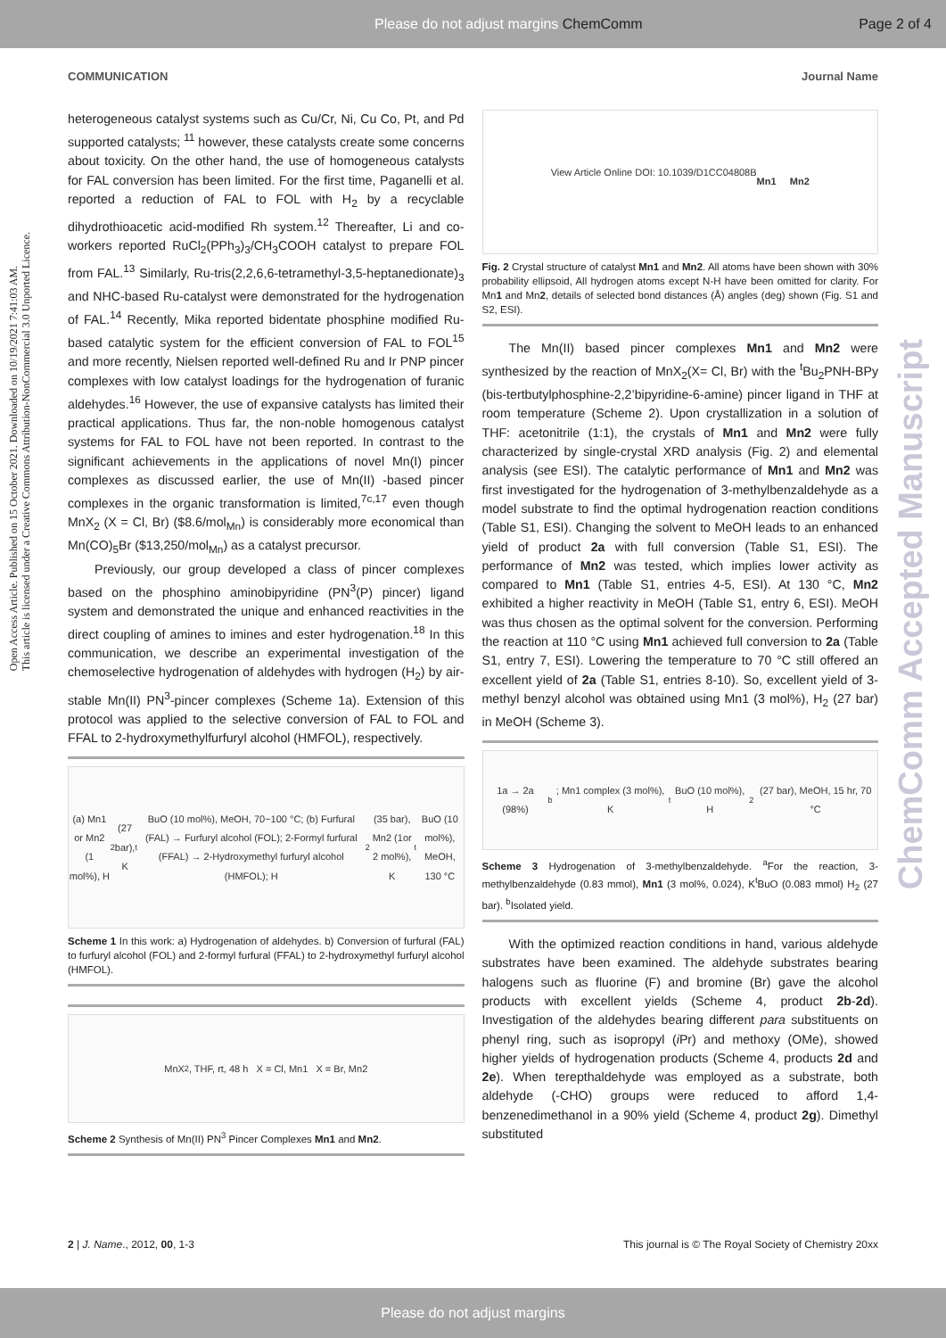Please do not adjust margins ChemComm Page 2 of 4
COMMUNICATION Journal Name
Open Access Article. Published on 15 October 2021. Downloaded on 10/19/2021 7:41:03 AM.
This article is licensed under a Creative Commons Attribution-NonCommercial 3.0 Unported Licence.
ChemComm Accepted Manuscript
heterogeneous catalyst systems such as Cu/Cr, Ni, Cu Co, Pt, and Pd supported catalysts; <sup>11</sup> however, these catalysts create some concerns about toxicity. On the other hand, the use of homogeneous catalysts for FAL conversion has been limited. For the first time, Paganelli et al. reported a reduction of FAL to FOL with H<sub>2</sub> by a recyclable dihydrothioacetic acid-modified Rh system.<sup>12</sup> Thereafter, Li and co-workers reported RuCl<sub>2</sub>(PPh<sub>3</sub>)<sub>3</sub>/CH<sub>3</sub>COOH catalyst to prepare FOL from FAL.<sup>13</sup> Similarly, Ru-tris(2,2,6,6-tetramethyl-3,5-heptanedionate)<sub>3</sub> and NHC-based Ru-catalyst were demonstrated for the hydrogenation of FAL.<sup>14</sup> Recently, Mika reported bidentate phosphine modified Ru-based catalytic system for the efficient conversion of FAL to FOL<sup>15</sup> and more recently, Nielsen reported well-defined Ru and Ir PNP pincer complexes with low catalyst loadings for the hydrogenation of furanic aldehydes.<sup>16</sup> However, the use of expansive catalysts has limited their practical applications. Thus far, the non-noble homogenous catalyst systems for FAL to FOL have not been reported. In contrast to the significant achievements in the applications of novel Mn(I) pincer complexes as discussed earlier, the use of Mn(II) -based pincer complexes in the organic transformation is limited,<sup>7c,17</sup> even though MnX<sub>2</sub> (X = Cl, Br) ($8.6/mol<sub>Mn</sub>) is considerably more economical than Mn(CO)<sub>5</sub>Br ($13,250/mol<sub>Mn</sub>) as a catalyst precursor.
Previously, our group developed a class of pincer complexes based on the phosphino aminobipyridine (PN<sup>3</sup>(P) pincer) ligand system and demonstrated the unique and enhanced reactivities in the direct coupling of amines to imines and ester hydrogenation.<sup>18</sup> In this communication, we describe an experimental investigation of the chemoselective hydrogenation of aldehydes with hydrogen (H<sub>2</sub>) by air-stable Mn(II) PN<sup>3</sup>-pincer complexes (Scheme 1a). Extension of this protocol was applied to the selective conversion of FAL to FOL and FFAL to 2-hydroxymethylfurfuryl alcohol (HMFOL), respectively.
(a) Mn1 or Mn2 (1 mol%), H<sub>2</sub> (27 bar), K<sup>t</sup>BuO (10 mol%), MeOH, 70~100 °C; (b) Furfural (FAL) → Furfuryl alcohol (FOL); 2-Formyl furfural (FFAL) → 2-Hydroxymethyl furfuryl alcohol (HMFOL); H<sub>2</sub> (35 bar), Mn2 (1or 2 mol%), K<sup>t</sup>BuO (10 mol%), MeOH, 130 °C
Scheme 1 In this work: a) Hydrogenation of aldehydes. b) Conversion of furfural (FAL) to furfuryl alcohol (FOL) and 2-formyl furfural (FFAL) to 2-hydroxymethyl furfuryl alcohol (HMFOL).
MnX<sub>2</sub>, THF, rt, 48 h X = Cl, Mn1 X = Br, Mn2
Scheme 2 Synthesis of Mn(II) PN<sup>3</sup> Pincer Complexes Mn1 and Mn2.
View Article Online DOI: 10.1039/D1CC04808B
Mn1 Mn2
Fig. 2 Crystal structure of catalyst Mn1 and Mn2. All atoms have been shown with 30% probability ellipsoid, All hydrogen atoms except N-H have been omitted for clarity. For Mn1 and Mn2, details of selected bond distances (Å) angles (deg) shown (Fig. S1 and S2, ESI).
The Mn(II) based pincer complexes Mn1 and Mn2 were synthesized by the reaction of MnX<sub>2</sub>(X= Cl, Br) with the <sup>t</sup>Bu<sub>2</sub>PNH-BPy (bis-tertbutylphosphine-2,2’bipyridine-6-amine) pincer ligand in THF at room temperature (Scheme 2). Upon crystallization in a solution of THF: acetonitrile (1:1), the crystals of Mn1 and Mn2 were fully characterized by single-crystal XRD analysis (Fig. 2) and elemental analysis (see ESI). The catalytic performance of Mn1 and Mn2 was first investigated for the hydrogenation of 3-methylbenzaldehyde as a model substrate to find the optimal hydrogenation reaction conditions (Table S1, ESI). Changing the solvent to MeOH leads to an enhanced yield of product 2a with full conversion (Table S1, ESI). The performance of Mn2 was tested, which implies lower activity as compared to Mn1 (Table S1, entries 4-5, ESI). At 130 °C, Mn2 exhibited a higher reactivity in MeOH (Table S1, entry 6, ESI). MeOH was thus chosen as the optimal solvent for the conversion. Performing the reaction at 110 °C using Mn1 achieved full conversion to 2a (Table S1, entry 7, ESI). Lowering the temperature to 70 °C still offered an excellent yield of 2a (Table S1, entries 8-10). So, excellent yield of 3-methyl benzyl alcohol was obtained using Mn1 (3 mol%), H<sub>2</sub> (27 bar) in MeOH (Scheme 3).
1a → 2a (98%)<sup>b</sup>; Mn1 complex (3 mol%), K<sup>t</sup>BuO (10 mol%), H<sub>2</sub> (27 bar), MeOH, 15 hr, 70 °C
Scheme 3 Hydrogenation of 3-methylbenzaldehyde. <sup>a</sup>For the reaction, 3-methylbenzaldehyde (0.83 mmol), Mn1 (3 mol%, 0.024), K<sup>t</sup>BuO (0.083 mmol) H<sub>2</sub> (27 bar). <sup>b</sup>Isolated yield.
With the optimized reaction conditions in hand, various aldehyde substrates have been examined. The aldehyde substrates bearing halogens such as fluorine (F) and bromine (Br) gave the alcohol products with excellent yields (Scheme 4, product 2b-2d). Investigation of the aldehydes bearing different para substituents on phenyl ring, such as isopropyl (i Pr) and methoxy (OMe), showed higher yields of hydrogenation products (Scheme 4, products 2d and 2e). When terepthaldehyde was employed as a substrate, both aldehyde (-CHO) groups were reduced to afford 1,4-benzenedimethanol in a 90% yield (Scheme 4, product 2g). Dimethyl substituted
2 | J. Name., 2012, 00, 1-3 This journal is © The Royal Society of Chemistry 20xx
Please do not adjust margins